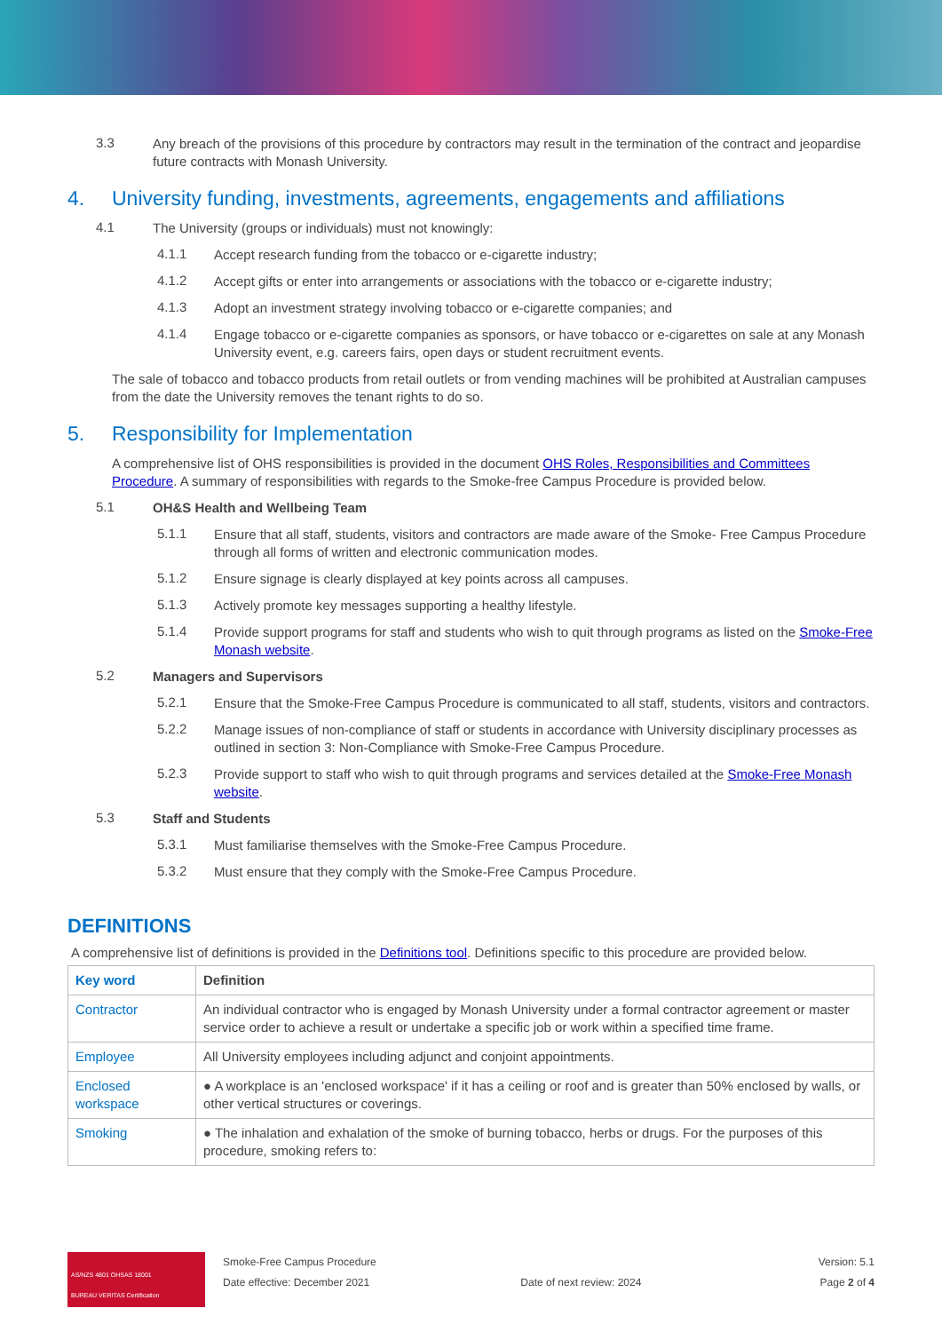3.3
Any breach of the provisions of this procedure by contractors may result in the termination of the contract and jeopardise future contracts with Monash University.
4. University funding, investments, agreements, engagements and affiliations
4.1
The University (groups or individuals) must not knowingly:
4.1.1
Accept research funding from the tobacco or e-cigarette industry;
4.1.2
Accept gifts or enter into arrangements or associations with the tobacco or e-cigarette industry;
4.1.3
Adopt an investment strategy involving tobacco or e-cigarette companies; and
4.1.4
Engage tobacco or e-cigarette companies as sponsors, or have tobacco or e-cigarettes on sale at any Monash University event, e.g. careers fairs, open days or student recruitment events.
The sale of tobacco and tobacco products from retail outlets or from vending machines will be prohibited at Australian campuses from the date the University removes the tenant rights to do so.
5. Responsibility for Implementation
A comprehensive list of OHS responsibilities is provided in the document OHS Roles, Responsibilities and Committees Procedure. A summary of responsibilities with regards to the Smoke-free Campus Procedure is provided below.
5.1
OH&S Health and Wellbeing Team
5.1.1
Ensure that all staff, students, visitors and contractors are made aware of the Smoke- Free Campus Procedure through all forms of written and electronic communication modes.
5.1.2
Ensure signage is clearly displayed at key points across all campuses.
5.1.3
Actively promote key messages supporting a healthy lifestyle.
5.1.4
Provide support programs for staff and students who wish to quit through programs as listed on the Smoke-Free Monash website.
5.2
Managers and Supervisors
5.2.1
Ensure that the Smoke-Free Campus Procedure is communicated to all staff, students, visitors and contractors.
5.2.2
Manage issues of non-compliance of staff or students in accordance with University disciplinary processes as outlined in section 3: Non-Compliance with Smoke-Free Campus Procedure.
5.2.3
Provide support to staff who wish to quit through programs and services detailed at the Smoke-Free Monash website.
5.3
Staff and Students
5.3.1
Must familiarise themselves with the Smoke-Free Campus Procedure.
5.3.2
Must ensure that they comply with the Smoke-Free Campus Procedure.
DEFINITIONS
A comprehensive list of definitions is provided in the Definitions tool. Definitions specific to this procedure are provided below.
| Key word | Definition |
| --- | --- |
| Contractor | An individual contractor who is engaged by Monash University under a formal contractor agreement or master service order to achieve a result or undertake a specific job or work within a specified time frame. |
| Employee | All University employees including adjunct and conjoint appointments. |
| Enclosed workspace | ● A workplace is an 'enclosed workspace' if it has a ceiling or roof and is greater than 50% enclosed by walls, or other vertical structures or coverings. |
| Smoking | ● The inhalation and exhalation of the smoke of burning tobacco, herbs or drugs. For the purposes of this procedure, smoking refers to: |
AS/NZS 4801 OHSAS 18001
BUREAU VERITAS Certification
Smoke-Free Campus Procedure
Date effective: December 2021
Date of next review: 2024 Version: 5.1
Page 2 of 4